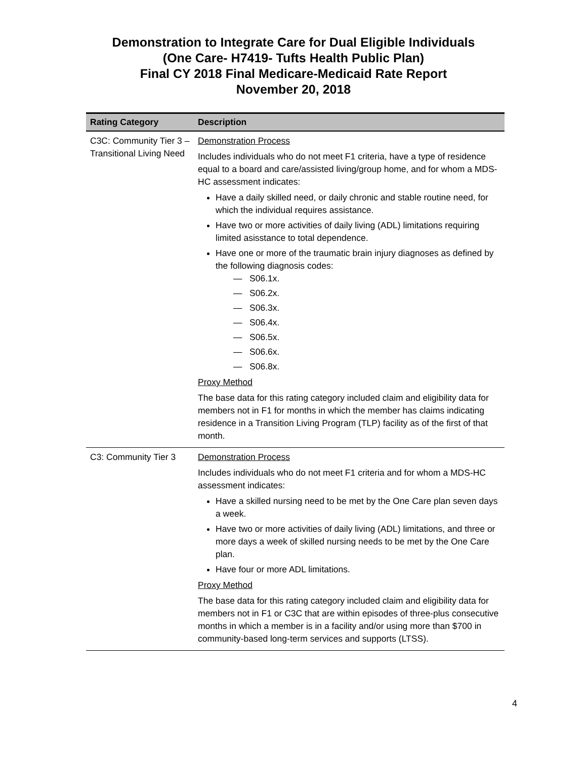Demonstration to Integrate Care for Dual Eligible Individuals
(One Care- H7419- Tufts Health Public Plan)
Final CY 2018 Final Medicare-Medicaid Rate Report
November 20, 2018
| Rating Category | Description |
| --- | --- |
| C3C: Community Tier 3 – Transitional Living Need | Demonstration Process Includes individuals who do not meet F1 criteria, have a type of residence equal to a board and care/assisted living/group home, and for whom a MDS-HC assessment indicates: Have a daily skilled need, or daily chronic and stable routine need, for which the individual requires assistance. Have two or more activities of daily living (ADL) limitations requiring limited asisstance to total dependence. Have one or more of the traumatic brain injury diagnoses as defined by the following diagnosis codes: — S06.1x. — S06.2x. — S06.3x. — S06.4x. — S06.5x. — S06.6x. — S06.8x. Proxy Method The base data for this rating category included claim and eligibility data for members not in F1 for months in which the member has claims indicating residence in a Transition Living Program (TLP) facility as of the first of that month. |
| C3: Community Tier 3 | Demonstration Process Includes individuals who do not meet F1 criteria and for whom a MDS-HC assessment indicates: Have a skilled nursing need to be met by the One Care plan seven days a week. Have two or more activities of daily living (ADL) limitations, and three or more days a week of skilled nursing needs to be met by the One Care plan. Have four or more ADL limitations. Proxy Method The base data for this rating category included claim and eligibility data for members not in F1 or C3C that are within episodes of three-plus consecutive months in which a member is in a facility and/or using more than $700 in community-based long-term services and supports (LTSS). |
4